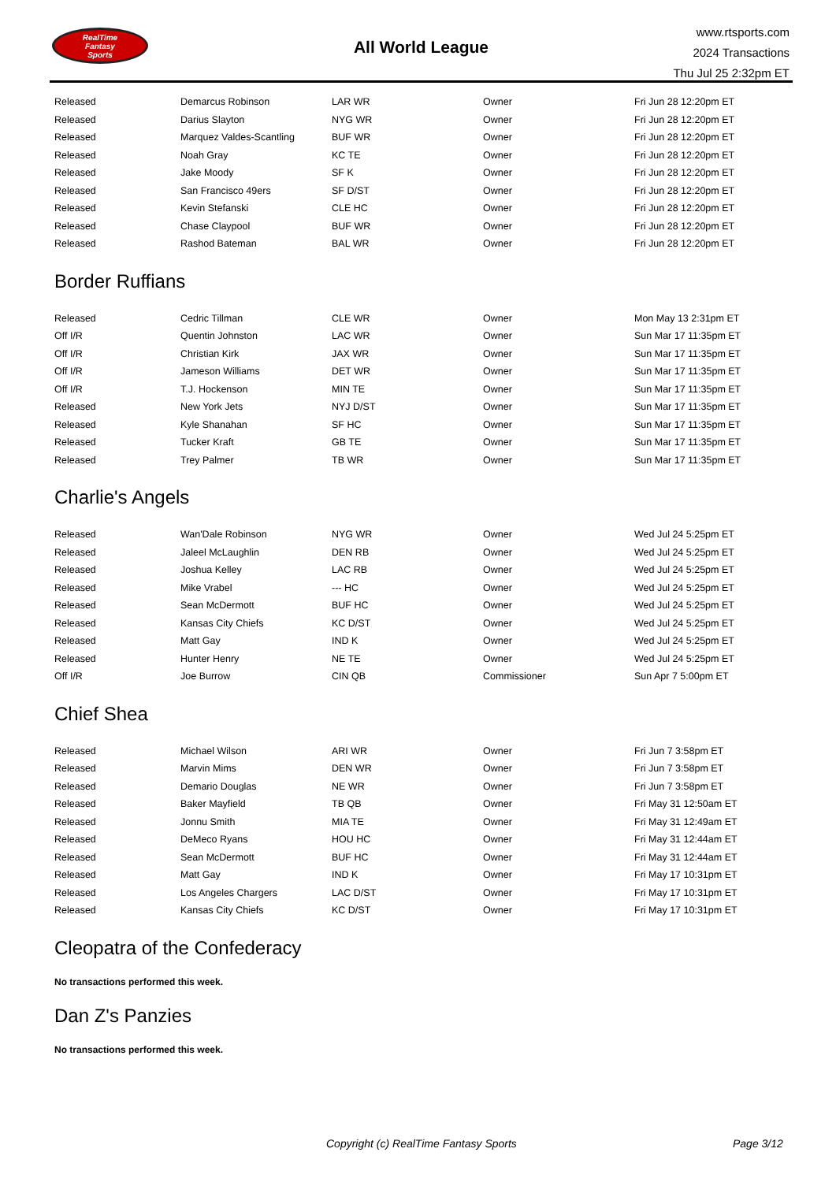RealTime
Fantasy
Sports
All World League
www.rtsports.com
2024 Transactions
Thu Jul 25 2:32pm ET
| Released | Demarcus Robinson | LAR WR | Owner | Fri Jun 28 12:20pm ET |
| Released | Darius Slayton | NYG WR | Owner | Fri Jun 28 12:20pm ET |
| Released | Marquez Valdes-Scantling | BUF WR | Owner | Fri Jun 28 12:20pm ET |
| Released | Noah Gray | KC TE | Owner | Fri Jun 28 12:20pm ET |
| Released | Jake Moody | SF K | Owner | Fri Jun 28 12:20pm ET |
| Released | San Francisco 49ers | SF D/ST | Owner | Fri Jun 28 12:20pm ET |
| Released | Kevin Stefanski | CLE HC | Owner | Fri Jun 28 12:20pm ET |
| Released | Chase Claypool | BUF WR | Owner | Fri Jun 28 12:20pm ET |
| Released | Rashod Bateman | BAL WR | Owner | Fri Jun 28 12:20pm ET |
Border Ruffians
| Released | Cedric Tillman | CLE WR | Owner | Mon May 13 2:31pm ET |
| Off I/R | Quentin Johnston | LAC WR | Owner | Sun Mar 17 11:35pm ET |
| Off I/R | Christian Kirk | JAX WR | Owner | Sun Mar 17 11:35pm ET |
| Off I/R | Jameson Williams | DET WR | Owner | Sun Mar 17 11:35pm ET |
| Off I/R | T.J. Hockenson | MIN TE | Owner | Sun Mar 17 11:35pm ET |
| Released | New York Jets | NYJ D/ST | Owner | Sun Mar 17 11:35pm ET |
| Released | Kyle Shanahan | SF HC | Owner | Sun Mar 17 11:35pm ET |
| Released | Tucker Kraft | GB TE | Owner | Sun Mar 17 11:35pm ET |
| Released | Trey Palmer | TB WR | Owner | Sun Mar 17 11:35pm ET |
Charlie's Angels
| Released | Wan'Dale Robinson | NYG WR | Owner | Wed Jul 24 5:25pm ET |
| Released | Jaleel McLaughlin | DEN RB | Owner | Wed Jul 24 5:25pm ET |
| Released | Joshua Kelley | LAC RB | Owner | Wed Jul 24 5:25pm ET |
| Released | Mike Vrabel | --- HC | Owner | Wed Jul 24 5:25pm ET |
| Released | Sean McDermott | BUF HC | Owner | Wed Jul 24 5:25pm ET |
| Released | Kansas City Chiefs | KC D/ST | Owner | Wed Jul 24 5:25pm ET |
| Released | Matt Gay | IND K | Owner | Wed Jul 24 5:25pm ET |
| Released | Hunter Henry | NE TE | Owner | Wed Jul 24 5:25pm ET |
| Off I/R | Joe Burrow | CIN QB | Commissioner | Sun Apr 7 5:00pm ET |
Chief Shea
| Released | Michael Wilson | ARI WR | Owner | Fri Jun 7 3:58pm ET |
| Released | Marvin Mims | DEN WR | Owner | Fri Jun 7 3:58pm ET |
| Released | Demario Douglas | NE WR | Owner | Fri Jun 7 3:58pm ET |
| Released | Baker Mayfield | TB QB | Owner | Fri May 31 12:50am ET |
| Released | Jonnu Smith | MIA TE | Owner | Fri May 31 12:49am ET |
| Released | DeMeco Ryans | HOU HC | Owner | Fri May 31 12:44am ET |
| Released | Sean McDermott | BUF HC | Owner | Fri May 31 12:44am ET |
| Released | Matt Gay | IND K | Owner | Fri May 17 10:31pm ET |
| Released | Los Angeles Chargers | LAC D/ST | Owner | Fri May 17 10:31pm ET |
| Released | Kansas City Chiefs | KC D/ST | Owner | Fri May 17 10:31pm ET |
Cleopatra of the Confederacy
No transactions performed this week.
Dan Z's Panzies
No transactions performed this week.
Copyright (c) RealTime Fantasy Sports Page 3/12